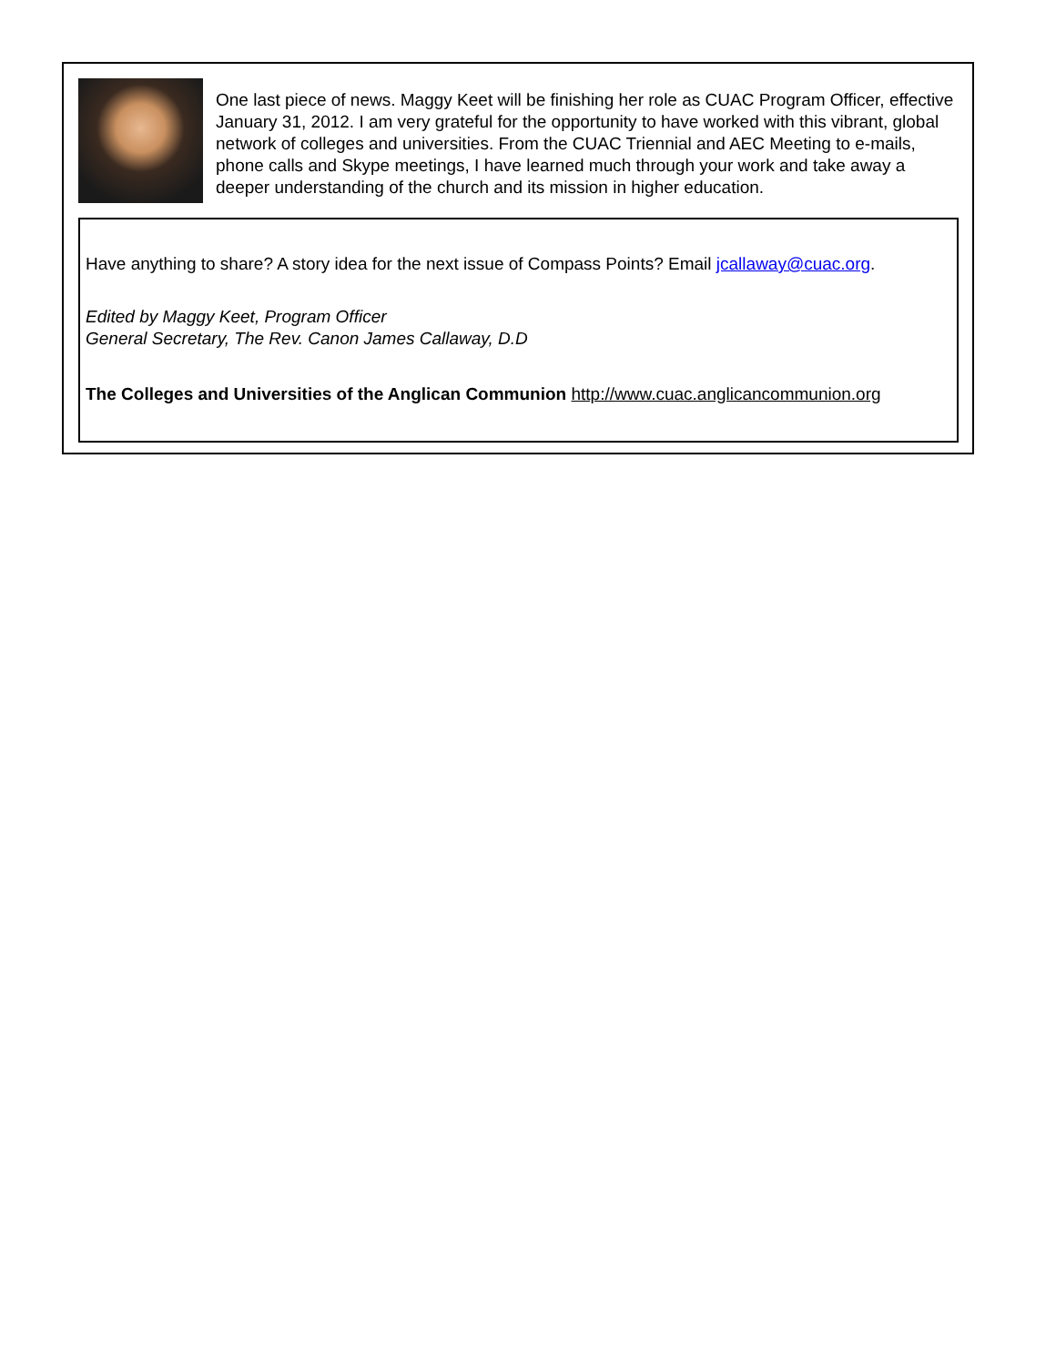One last piece of news. Maggy Keet will be finishing her role as CUAC Program Officer, effective January 31, 2012. I am very grateful for the opportunity to have worked with this vibrant, global network of colleges and universities. From the CUAC Triennial and AEC Meeting to e-mails, phone calls and Skype meetings, I have learned much through your work and take away a deeper understanding of the church and its mission in higher education.
Have anything to share? A story idea for the next issue of Compass Points? Email jcallaway@cuac.org.
Edited by Maggy Keet, Program Officer
General Secretary, The Rev. Canon James Callaway, D.D
The Colleges and Universities of the Anglican Communion http://www.cuac.anglicancommunion.org